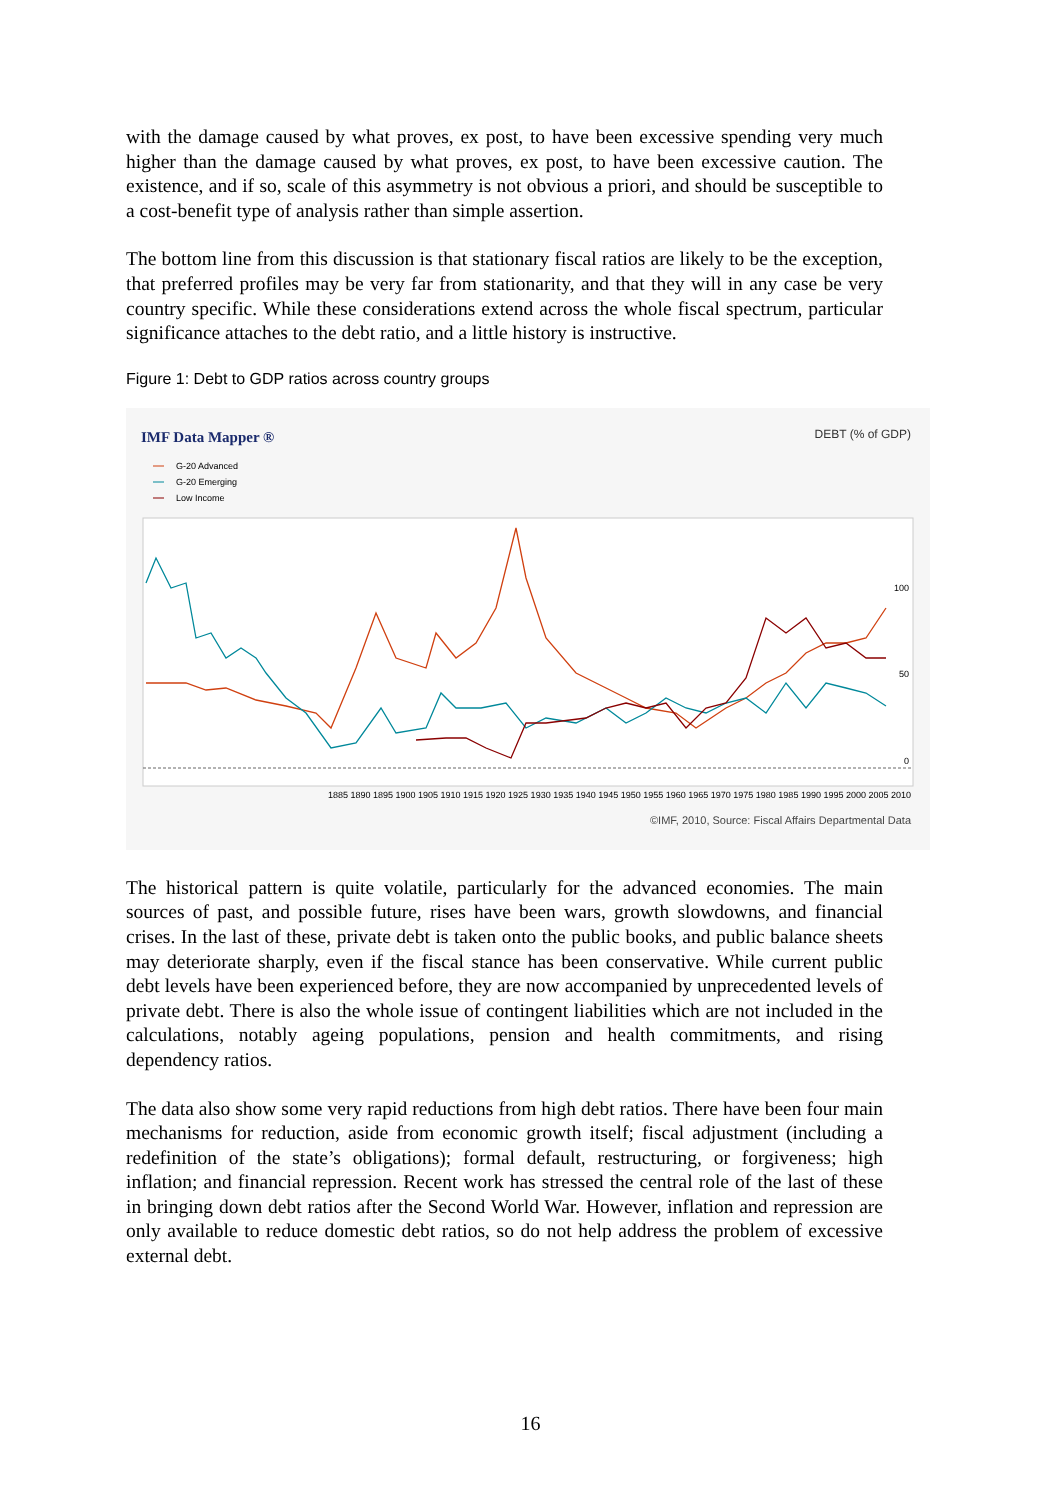with the damage caused by what proves, ex post, to have been excessive spending very much higher than the damage caused by what proves, ex post, to have been excessive caution. The existence, and if so, scale of this asymmetry is not obvious a priori, and should be susceptible to a cost-benefit type of analysis rather than simple assertion.
The bottom line from this discussion is that stationary fiscal ratios are likely to be the exception, that preferred profiles may be very far from stationarity, and that they will in any case be very country specific. While these considerations extend across the whole fiscal spectrum, particular significance attaches to the debt ratio, and a little history is instructive.
Figure 1: Debt to GDP ratios across country groups
IMF Data Mapper ®
DEBT (% of GDP)
G-20 Advanced
G-20 Emerging
Low Income
100
50
0
1885 1890 1895 1900 1905 1910 1915 1920 1925 1930 1935 1940 1945 1950 1955 1960 1965 1970 1975 1980 1985 1990 1995 2000 2005 2010
©IMF, 2010, Source: Fiscal Affairs Departmental Data
The historical pattern is quite volatile, particularly for the advanced economies. The main sources of past, and possible future, rises have been wars, growth slowdowns, and financial crises. In the last of these, private debt is taken onto the public books, and public balance sheets may deteriorate sharply, even if the fiscal stance has been conservative. While current public debt levels have been experienced before, they are now accompanied by unprecedented levels of private debt. There is also the whole issue of contingent liabilities which are not included in the calculations, notably ageing populations, pension and health commitments, and rising dependency ratios.
The data also show some very rapid reductions from high debt ratios. There have been four main mechanisms for reduction, aside from economic growth itself; fiscal adjustment (including a redefinition of the state’s obligations); formal default, restructuring, or forgiveness; high inflation; and financial repression. Recent work has stressed the central role of the last of these in bringing down debt ratios after the Second World War. However, inflation and repression are only available to reduce domestic debt ratios, so do not help address the problem of excessive external debt.
16